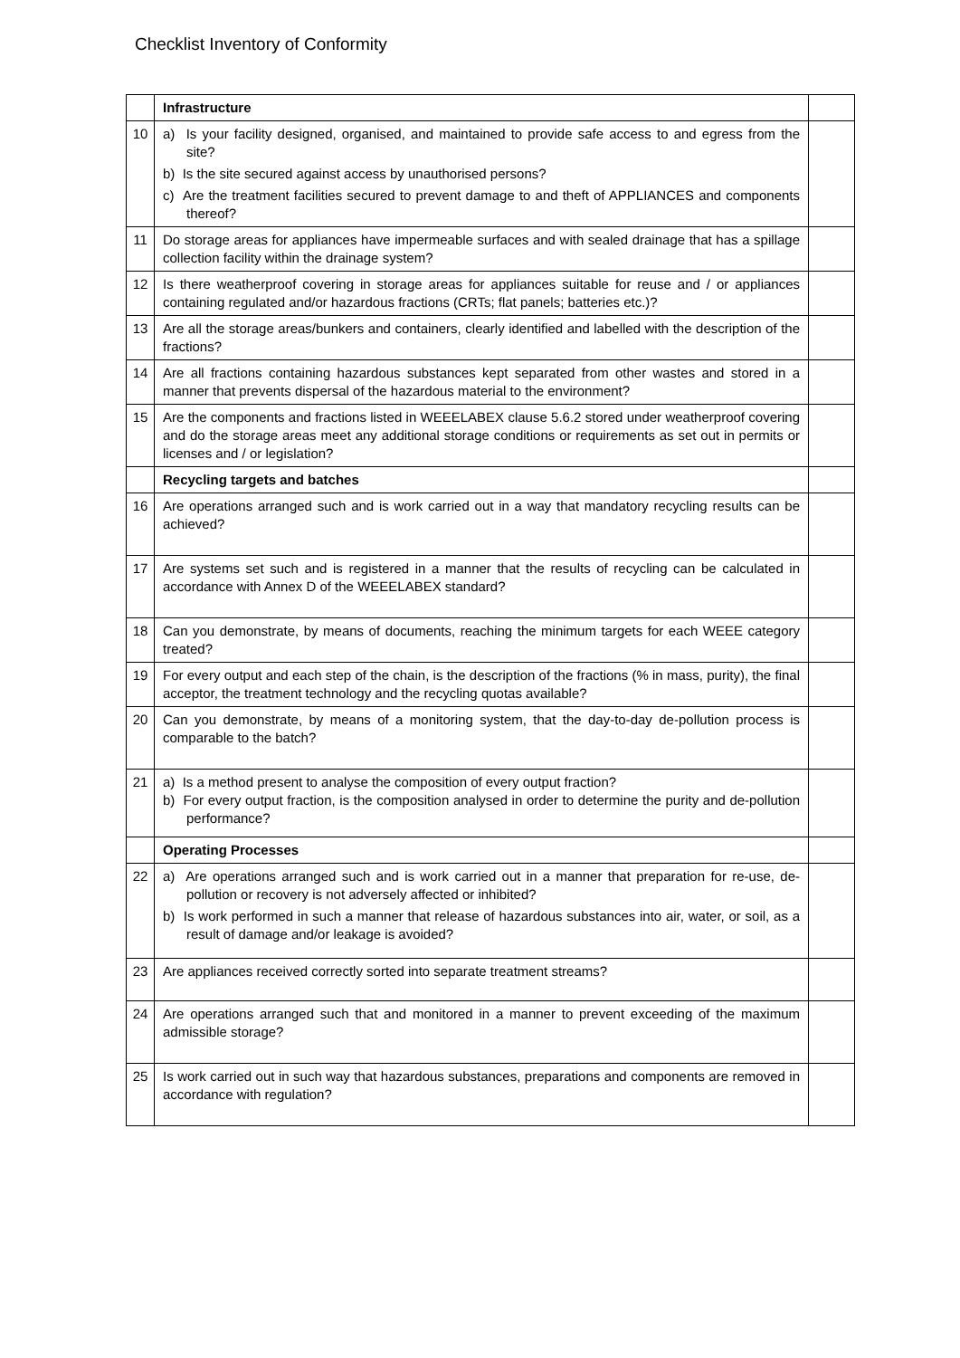Checklist Inventory of Conformity
| | Infrastructure | |
| 10 | a) Is your facility designed, organised, and maintained to provide safe access to and egress from the site? b) Is the site secured against access by unauthorised persons? c) Are the treatment facilities secured to prevent damage to and theft of APPLIANCES and components thereof? | |
| 11 | Do storage areas for appliances have impermeable surfaces and with sealed drainage that has a spillage collection facility within the drainage system? | |
| 12 | Is there weatherproof covering in storage areas for appliances suitable for reuse and / or appliances containing regulated and/or hazardous fractions (CRTs; flat panels; batteries etc.)? | |
| 13 | Are all the storage areas/bunkers and containers, clearly identified and labelled with the description of the fractions? | |
| 14 | Are all fractions containing hazardous substances kept separated from other wastes and stored in a manner that prevents dispersal of the hazardous material to the environment? | |
| 15 | Are the components and fractions listed in WEEELABEX clause 5.6.2 stored under weatherproof covering and do the storage areas meet any additional storage conditions or requirements as set out in permits or licenses and / or legislation? | |
| | Recycling targets and batches | |
| 16 | Are operations arranged such and is work carried out in a way that mandatory recycling results can be achieved? | |
| 17 | Are systems set such and is registered in a manner that the results of recycling can be calculated in accordance with Annex D of the WEEELABEX standard? | |
| 18 | Can you demonstrate, by means of documents, reaching the minimum targets for each WEEE category treated? | |
| 19 | For every output and each step of the chain, is the description of the fractions (% in mass, purity), the final acceptor, the treatment technology and the recycling quotas available? | |
| 20 | Can you demonstrate, by means of a monitoring system, that the day-to-day de-pollution process is comparable to the batch? | |
| 21 | a) Is a method present to analyse the composition of every output fraction? b) For every output fraction, is the composition analysed in order to determine the purity and de-pollution performance? | |
| | Operating Processes | |
| 22 | a) Are operations arranged such and is work carried out in a manner that preparation for re-use, de-pollution or recovery is not adversely affected or inhibited? b) Is work performed in such a manner that release of hazardous substances into air, water, or soil, as a result of damage and/or leakage is avoided? | |
| 23 | Are appliances received correctly sorted into separate treatment streams? | |
| 24 | Are operations arranged such that and monitored in a manner to prevent exceeding of the maximum admissible storage? | |
| 25 | Is work carried out in such way that hazardous substances, preparations and components are removed in accordance with regulation? | |